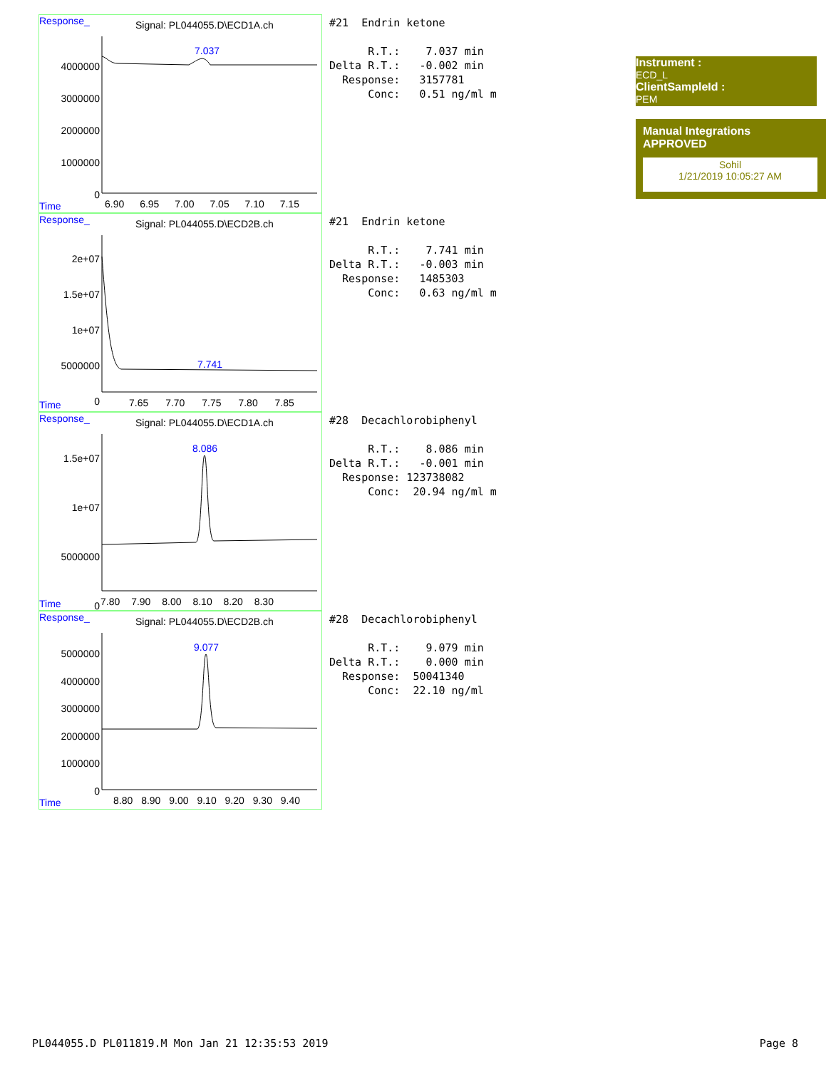Response_ Signal: PL044055.D\ECD1A.ch
4000000
3000000
2000000
1000000
0
7.037
6.90 6.95 7.00 7.05 7.10 7.15
Time
#21 Endrin ketone R.T.: 7.037 min Delta R.T.: -0.002 min Response: 3157781 Conc: 0.51 ng/ml m
Response_ Signal: PL044055.D\ECD2B.ch
2e+07
1.5e+07
1e+07
5000000
0
7.741
7.65 7.70 7.75 7.80 7.85
Time
#21 Endrin ketone R.T.: 7.741 min Delta R.T.: -0.003 min Response: 1485303 Conc: 0.63 ng/ml m
Response_ Signal: PL044055.D\ECD1A.ch
1.5e+07
1e+07
5000000
0
8.086
7.80 7.90 8.00 8.10 8.20 8.30
Time
#28 Decachlorobiphenyl R.T.: 8.086 min Delta R.T.: -0.001 min Response: 123738082 Conc: 20.94 ng/ml m
Response_ Signal: PL044055.D\ECD2B.ch
5000000
4000000
3000000
2000000
1000000
0
9.077
8.80 8.90 9.00 9.10 9.20 9.30 9.40
Time
#28 Decachlorobiphenyl R.T.: 9.079 min Delta R.T.: 0.000 min Response: 50041340 Conc: 22.10 ng/ml
Instrument :
ECD_L
ClientSampleId :
PEM
Manual Integrations
APPROVED
Sohil
1/21/2019 10:05:27 AM
PL044055.D PL011819.M Mon Jan 21 12:35:53 2019 Page 8